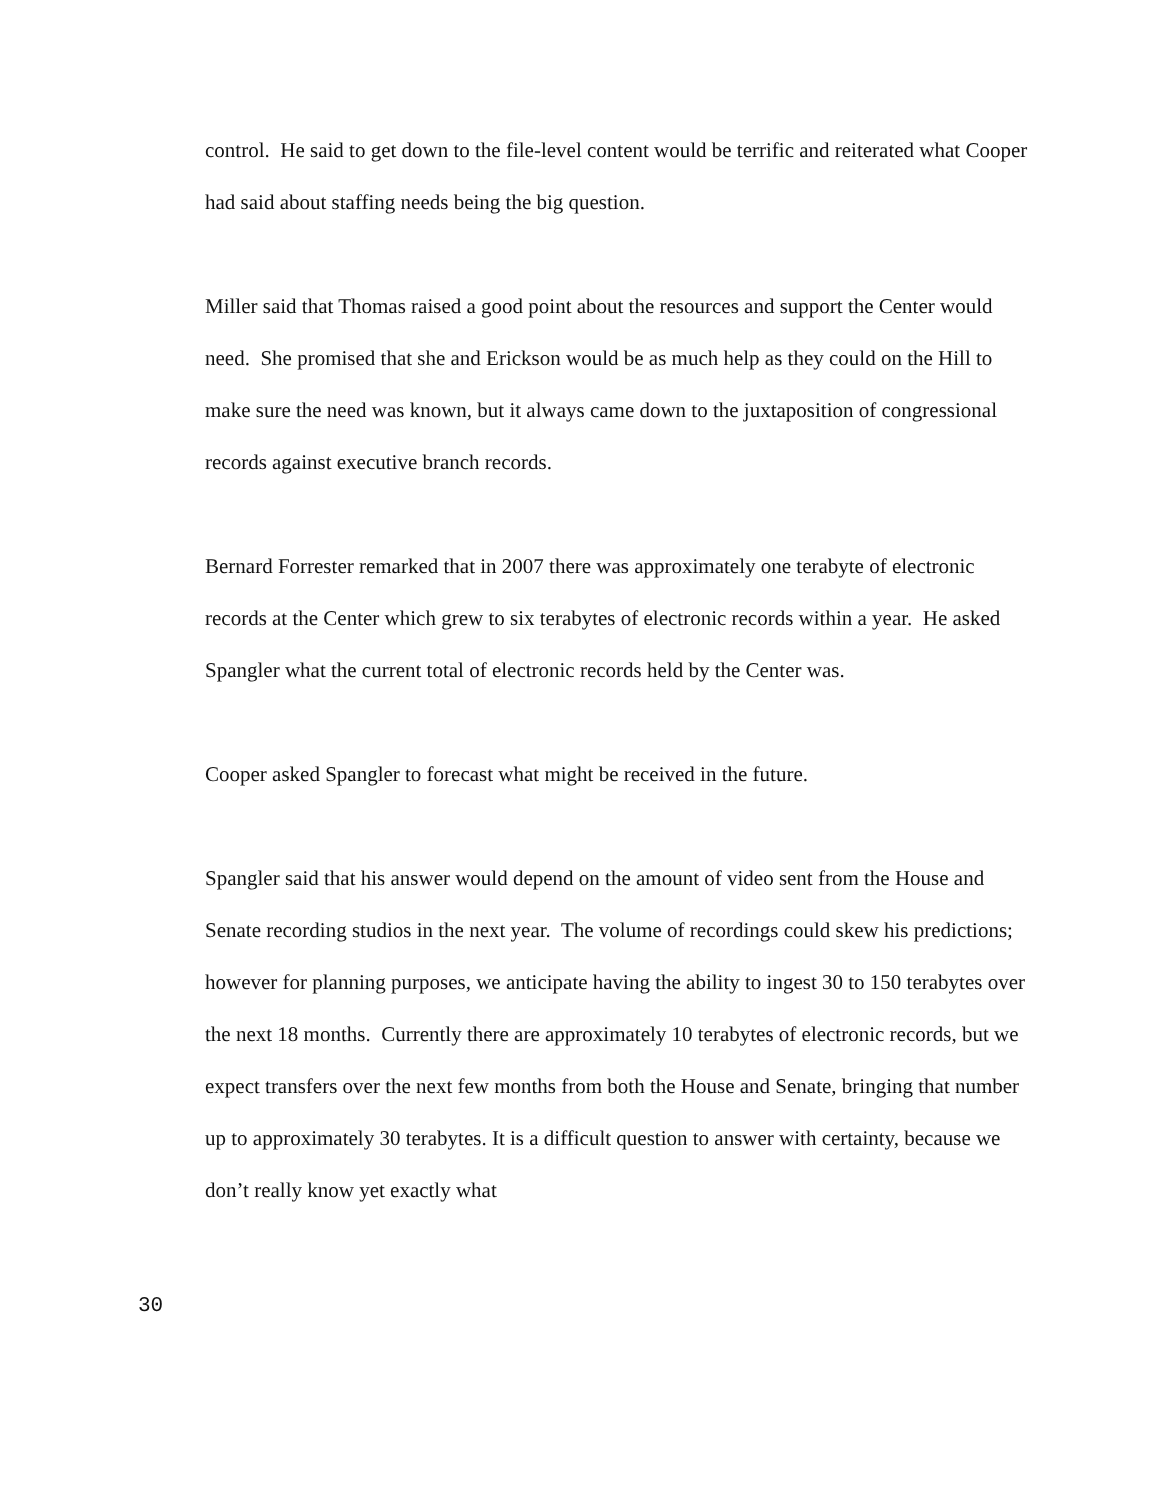control. He said to get down to the file-level content would be terrific and reiterated what Cooper had said about staffing needs being the big question.
Miller said that Thomas raised a good point about the resources and support the Center would need. She promised that she and Erickson would be as much help as they could on the Hill to make sure the need was known, but it always came down to the juxtaposition of congressional records against executive branch records.
Bernard Forrester remarked that in 2007 there was approximately one terabyte of electronic records at the Center which grew to six terabytes of electronic records within a year. He asked Spangler what the current total of electronic records held by the Center was.
Cooper asked Spangler to forecast what might be received in the future.
Spangler said that his answer would depend on the amount of video sent from the House and Senate recording studios in the next year. The volume of recordings could skew his predictions; however for planning purposes, we anticipate having the ability to ingest 30 to 150 terabytes over the next 18 months. Currently there are approximately 10 terabytes of electronic records, but we expect transfers over the next few months from both the House and Senate, bringing that number up to approximately 30 terabytes. It is a difficult question to answer with certainty, because we don’t really know yet exactly what
30